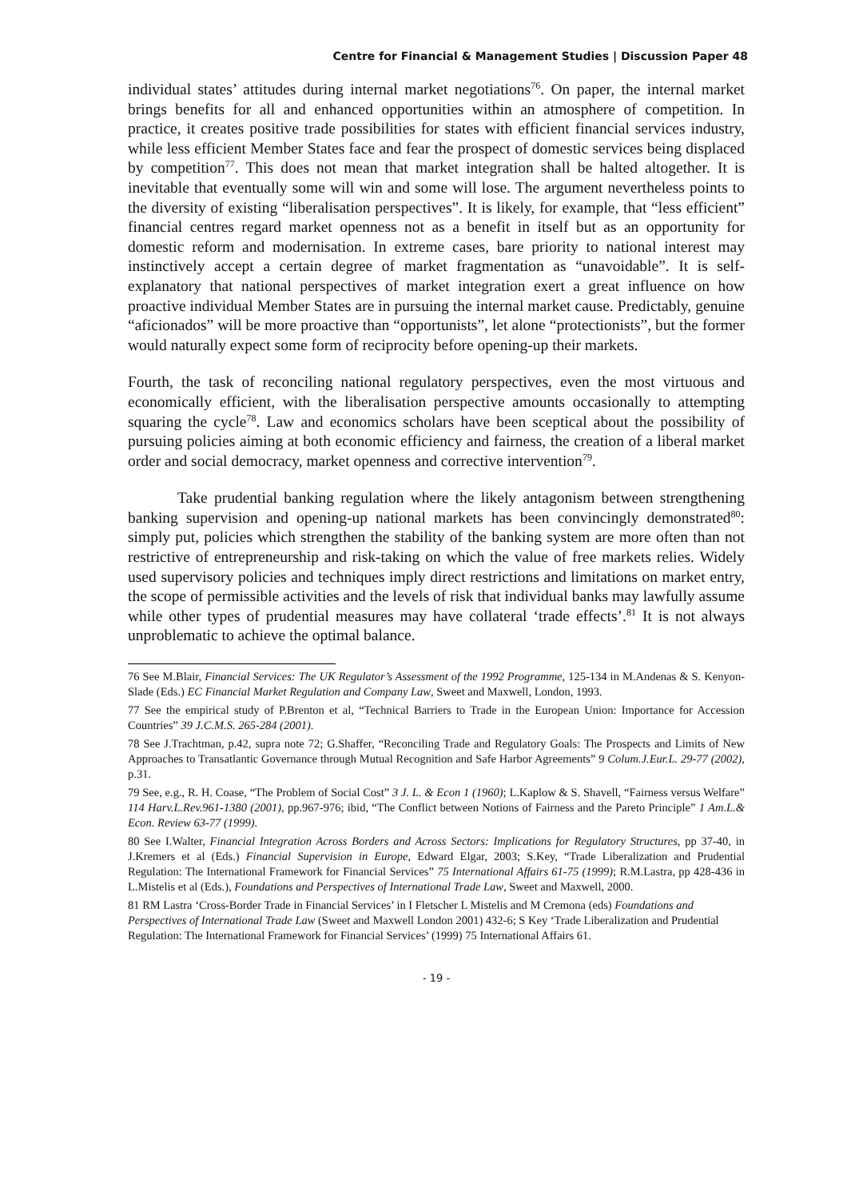Centre for Financial & Management Studies | Discussion Paper 48
individual states’ attitudes during internal market negotiations<sup>76</sup>. On paper, the internal market brings benefits for all and enhanced opportunities within an atmosphere of competition. In practice, it creates positive trade possibilities for states with efficient financial services industry, while less efficient Member States face and fear the prospect of domestic services being displaced by competition<sup>77</sup>. This does not mean that market integration shall be halted altogether. It is inevitable that eventually some will win and some will lose. The argument nevertheless points to the diversity of existing “liberalisation perspectives”. It is likely, for example, that “less efficient” financial centres regard market openness not as a benefit in itself but as an opportunity for domestic reform and modernisation. In extreme cases, bare priority to national interest may instinctively accept a certain degree of market fragmentation as “unavoidable”. It is self-explanatory that national perspectives of market integration exert a great influence on how proactive individual Member States are in pursuing the internal market cause. Predictably, genuine “aficionados” will be more proactive than “opportunists”, let alone “protectionists”, but the former would naturally expect some form of reciprocity before opening-up their markets.
Fourth, the task of reconciling national regulatory perspectives, even the most virtuous and economically efficient, with the liberalisation perspective amounts occasionally to attempting squaring the cycle<sup>78</sup>. Law and economics scholars have been sceptical about the possibility of pursuing policies aiming at both economic efficiency and fairness, the creation of a liberal market order and social democracy, market openness and corrective intervention<sup>79</sup>.
Take prudential banking regulation where the likely antagonism between strengthening banking supervision and opening-up national markets has been convincingly demonstrated<sup>80</sup>: simply put, policies which strengthen the stability of the banking system are more often than not restrictive of entrepreneurship and risk-taking on which the value of free markets relies. Widely used supervisory policies and techniques imply direct restrictions and limitations on market entry, the scope of permissible activities and the levels of risk that individual banks may lawfully assume while other types of prudential measures may have collateral ‘trade effects’.<sup>81</sup> It is not always unproblematic to achieve the optimal balance.
76 See M.Blair, Financial Services: The UK Regulator’s Assessment of the 1992 Programme, 125-134 in M.Andenas & S. Kenyon-Slade (Eds.) EC Financial Market Regulation and Company Law, Sweet and Maxwell, London, 1993.
77 See the empirical study of P.Brenton et al, “Technical Barriers to Trade in the European Union: Importance for Accession Countries” 39 J.C.M.S. 265-284 (2001).
78 See J.Trachtman, p.42, supra note 72; G.Shaffer, “Reconciling Trade and Regulatory Goals: The Prospects and Limits of New Approaches to Transatlantic Governance through Mutual Recognition and Safe Harbor Agreements” 9 Colum.J.Eur.L. 29-77 (2002), p.31.
79 See, e.g., R. H. Coase, “The Problem of Social Cost” 3 J. L. & Econ 1 (1960); L.Kaplow & S. Shavell, “Fairness versus Welfare” 114 Harv.L.Rev.961-1380 (2001), pp.967-976; ibid, “The Conflict between Notions of Fairness and the Pareto Principle” 1 Am.L.& Econ. Review 63-77 (1999).
80 See I.Walter, Financial Integration Across Borders and Across Sectors: Implications for Regulatory Structures, pp 37-40, in J.Kremers et al (Eds.) Financial Supervision in Europe, Edward Elgar, 2003; S.Key, “Trade Liberalization and Prudential Regulation: The International Framework for Financial Services” 75 International Affairs 61-75 (1999); R.M.Lastra, pp 428-436 in L.Mistelis et al (Eds.), Foundations and Perspectives of International Trade Law, Sweet and Maxwell, 2000.
81 RM Lastra ‘Cross-Border Trade in Financial Services’ in I Fletscher L Mistelis and M Cremona (eds) Foundations and Perspectives of International Trade Law (Sweet and Maxwell London 2001) 432-6; S Key ‘Trade Liberalization and Prudential Regulation: The International Framework for Financial Services’ (1999) 75 International Affairs 61.
- 19 -